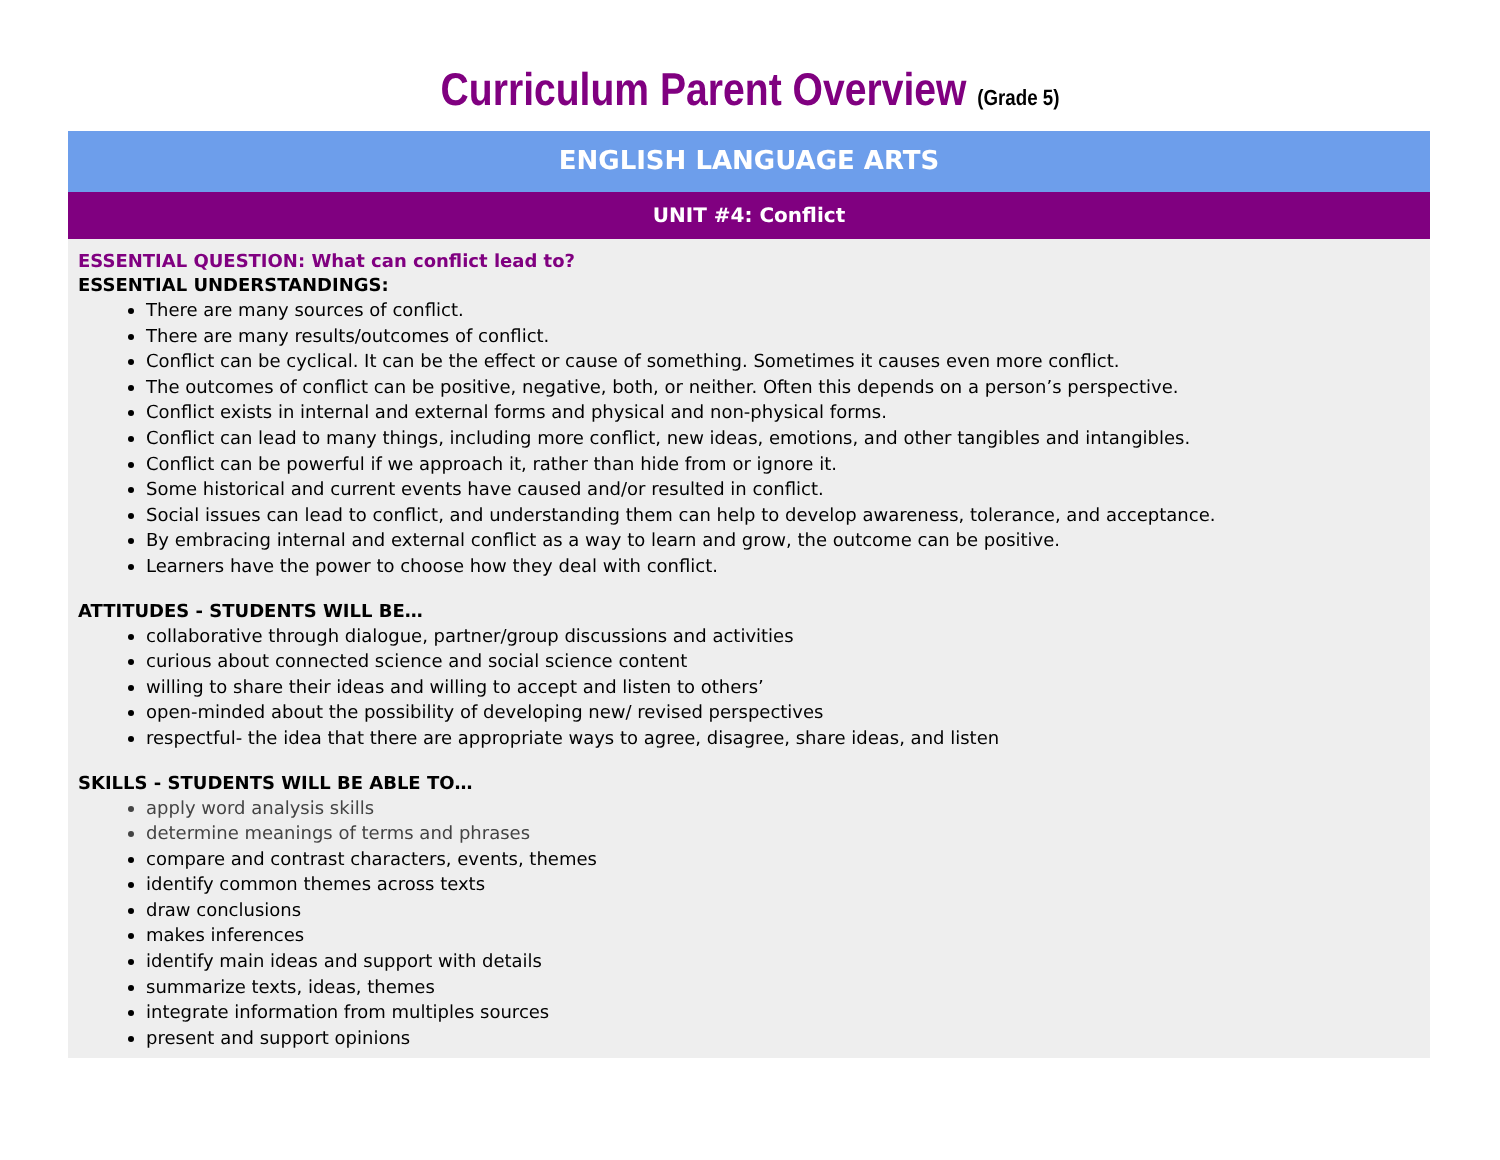Curriculum Parent Overview (Grade 5)
ENGLISH LANGUAGE ARTS
UNIT #4: Conflict
ESSENTIAL QUESTION: What can conflict lead to?
ESSENTIAL UNDERSTANDINGS:
There are many sources of conflict.
There are many results/outcomes of conflict.
Conflict can be cyclical. It can be the effect or cause of something. Sometimes it causes even more conflict.
The outcomes of conflict can be positive, negative, both, or neither. Often this depends on a person’s perspective.
Conflict exists in internal and external forms and physical and non-physical forms.
Conflict can lead to many things, including more conflict, new ideas, emotions, and other tangibles and intangibles.
Conflict can be powerful if we approach it, rather than hide from or ignore it.
Some historical and current events have caused and/or resulted in conflict.
Social issues can lead to conflict, and understanding them can help to develop awareness, tolerance, and acceptance.
By embracing internal and external conflict as a way to learn and grow, the outcome can be positive.
Learners have the power to choose how they deal with conflict.
ATTITUDES - STUDENTS WILL BE…
collaborative through dialogue, partner/group discussions and activities
curious about connected science and social science content
willing to share their ideas and willing to accept and listen to others’
open-minded about the possibility of developing new/ revised perspectives
respectful- the idea that there are appropriate ways to agree, disagree, share ideas, and listen
SKILLS - STUDENTS WILL BE ABLE TO…
apply word analysis skills
determine meanings of terms and phrases
compare and contrast characters, events, themes
identify common themes across texts
draw conclusions
makes inferences
identify main ideas and support with details
summarize texts, ideas, themes
integrate information from multiples sources
present and support opinions